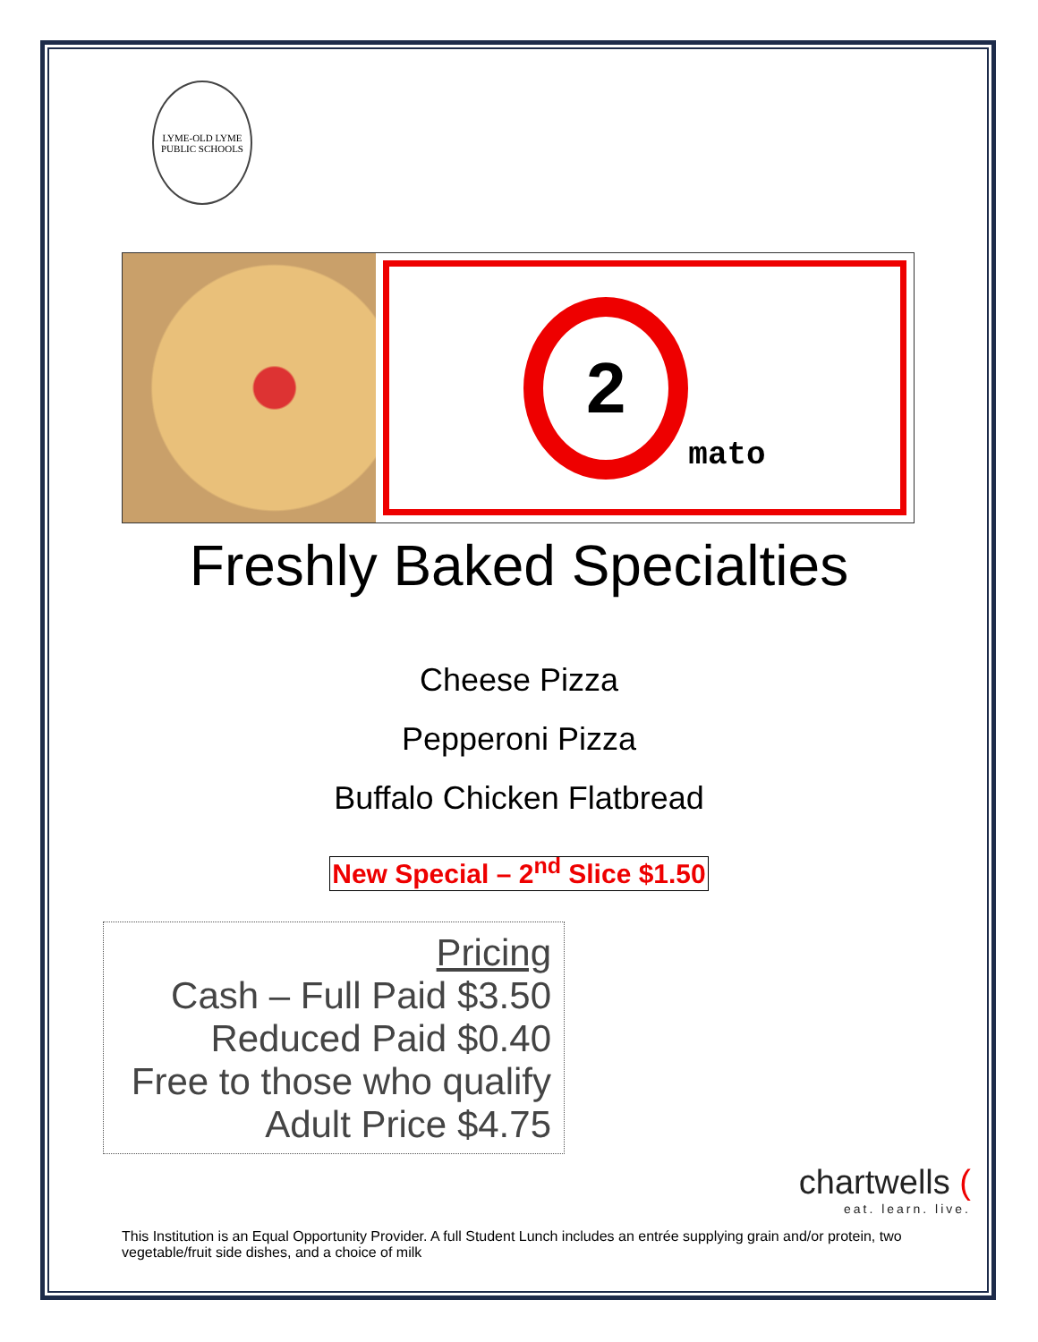LYME-OLD LYME
PUBLIC SCHOOLS
2
mato
Freshly Baked Specialties
Cheese Pizza
Pepperoni Pizza
Buffalo Chicken Flatbread
New Special – 2<sup>nd</sup> Slice $1.50
Pricing
Cash – Full Paid $3.50
Reduced Paid $0.40
Free to those who qualify
Adult Price $4.75
chartwells (eat. learn. live.
This Institution is an Equal Opportunity Provider. A full Student Lunch includes an entrée supplying grain and/or protein, two vegetable/fruit side dishes, and a choice of milk